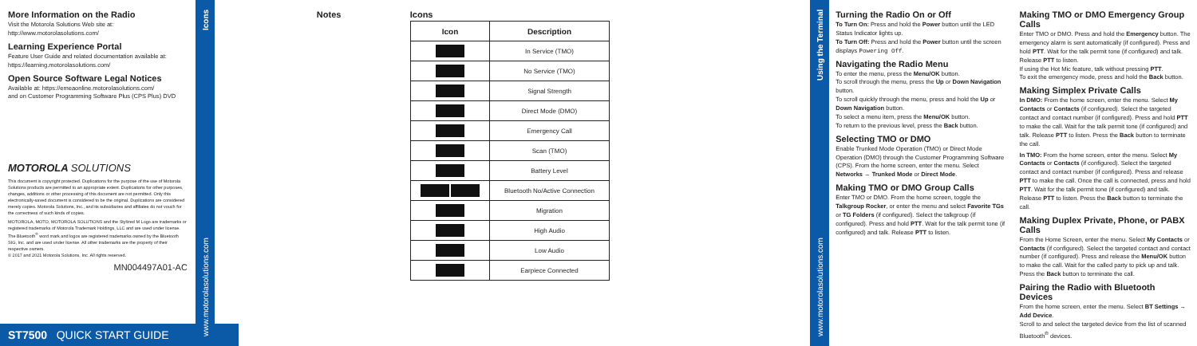More Information on the Radio
Visit the Motorola Solutions Web site at:
http://www.motorolasolutions.com/
Learning Experience Portal
Feature User Guide and related documentation available at:
https://learning.motorolasolutions.com/
Open Source Software Legal Notices
Available at: https://emeaonline.motorolasolutions.com/
and on Customer Programming Software Plus (CPS Plus) DVD
MOTOROLA SOLUTIONS
This document is copyright protected. Duplications for the purpose of the use of Motorola Solutions products are permitted to an appropriate extent. Duplications for other purposes, changes, additions or other processing of this document are not permitted. Only this electronically-saved document is considered to be the original. Duplications are considered merely copies. Motorola Solutions, Inc., and its subsidiaries and affiliates do not vouch for the correctness of such kinds of copies.
MOTOROLA, MOTO, MOTOROLA SOLUTIONS and the Stylized M Logo are trademarks or registered trademarks of Motorola Trademark Holdings, LLC and are used under license. The Bluetooth<sup>®</sup> word mark and logos are registered trademarks owned by the Bluetooth SIG, Inc. and are used under license. All other trademarks are the property of their respective owners.
© 2017 and 2021 Motorola Solutions, Inc. All rights reserved.
MN004497A01-AC
ST7500 QUICK START GUIDE
www.motorolasolutions.com Icons
Notes Icons
| Icon | Description |
| --- | --- |
| | In Service (TMO) |
| | No Service (TMO) |
| | Signal Strength |
| | Direct Mode (DMO) |
| | Emergency Call |
| | Scan (TMO) |
| | Battery Level |
| | Bluetooth No/Active Connection |
| | Migration |
| | High Audio |
| | Low Audio |
| | Earpiece Connected |
www.motorolasolutions.com Using the Terminal
Turning the Radio On or Off
To Turn On: Press and hold the Power button until the LED Status Indicator lights up.
To Turn Off: Press and hold the Power button until the screen displays Powering Off.
Navigating the Radio Menu
To enter the menu, press the Menu/OK button.
To scroll through the menu, press the Up or Down Navigation button.
To scroll quickly through the menu, press and hold the Up or Down Navigation button.
To select a menu item, press the Menu/OK button.
To return to the previous level, press the Back button.
Selecting TMO or DMO
Enable Trunked Mode Operation (TMO) or Direct Mode Operation (DMO) through the Customer Programming Software (CPS). From the home screen, enter the menu. Select Networks → Trunked Mode or Direct Mode.
Making TMO or DMO Group Calls
Enter TMO or DMO. From the home screen, toggle the Talkgroup Rocker, or enter the menu and select Favorite TGs or TG Folders (if configured). Select the talkgroup (if configured). Press and hold PTT. Wait for the talk permit tone (if configured) and talk. Release PTT to listen.
Making TMO or DMO Emergency Group Calls
Enter TMO or DMO. Press and hold the Emergency button. The emergency alarm is sent automatically (if configured). Press and hold PTT. Wait for the talk permit tone (if configured) and talk. Release PTT to listen.
If using the Hot Mic feature, talk without pressing PTT.
To exit the emergency mode, press and hold the Back button.
Making Simplex Private Calls
In DMO: From the home screen, enter the menu. Select My Contacts or Contacts (if configured). Select the targeted contact and contact number (if configured). Press and hold PTT to make the call. Wait for the talk permit tone (if configured) and talk. Release PTT to listen. Press the Back button to terminate the call.
In TMO: From the home screen, enter the menu. Select My Contacts or Contacts (if configured). Select the targeted contact and contact number (if configured). Press and release PTT to make the call. Once the call is connected, press and hold PTT. Wait for the talk permit tone (if configured) and talk. Release PTT to listen. Press the Back button to terminate the call.
Making Duplex Private, Phone, or PABX Calls
From the Home Screen, enter the menu. Select My Contacts or Contacts (if configured). Select the targeted contact and contact number (if configured). Press and release the Menu/OK button to make the call. Wait for the called party to pick up and talk. Press the Back button to terminate the call.
Pairing the Radio with Bluetooth Devices
From the home screen, enter the menu. Select BT Settings → Add Device.
Scroll to and select the targeted device from the list of scanned Bluetooth<sup>®</sup> devices.